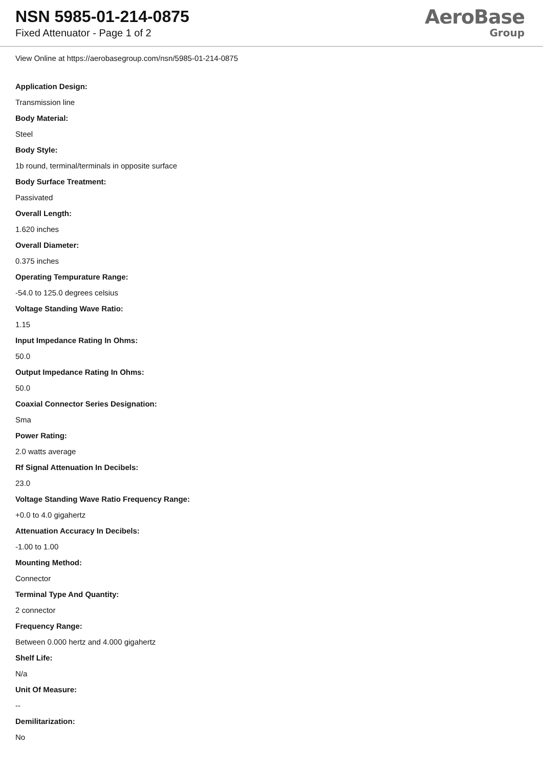NSN 5985-01-214-0875
Fixed Attenuator - Page 1 of 2
AeroBase
Group
View Online at https://aerobasegroup.com/nsn/5985-01-214-0875
Application Design:
Transmission line
Body Material:
Steel
Body Style:
1b round, terminal/terminals in opposite surface
Body Surface Treatment:
Passivated
Overall Length:
1.620 inches
Overall Diameter:
0.375 inches
Operating Tempurature Range:
-54.0 to 125.0 degrees celsius
Voltage Standing Wave Ratio:
1.15
Input Impedance Rating In Ohms:
50.0
Output Impedance Rating In Ohms:
50.0
Coaxial Connector Series Designation:
Sma
Power Rating:
2.0 watts average
Rf Signal Attenuation In Decibels:
23.0
Voltage Standing Wave Ratio Frequency Range:
+0.0 to 4.0 gigahertz
Attenuation Accuracy In Decibels:
-1.00 to 1.00
Mounting Method:
Connector
Terminal Type And Quantity:
2 connector
Frequency Range:
Between 0.000 hertz and 4.000 gigahertz
Shelf Life:
N/a
Unit Of Measure:
--
Demilitarization:
No